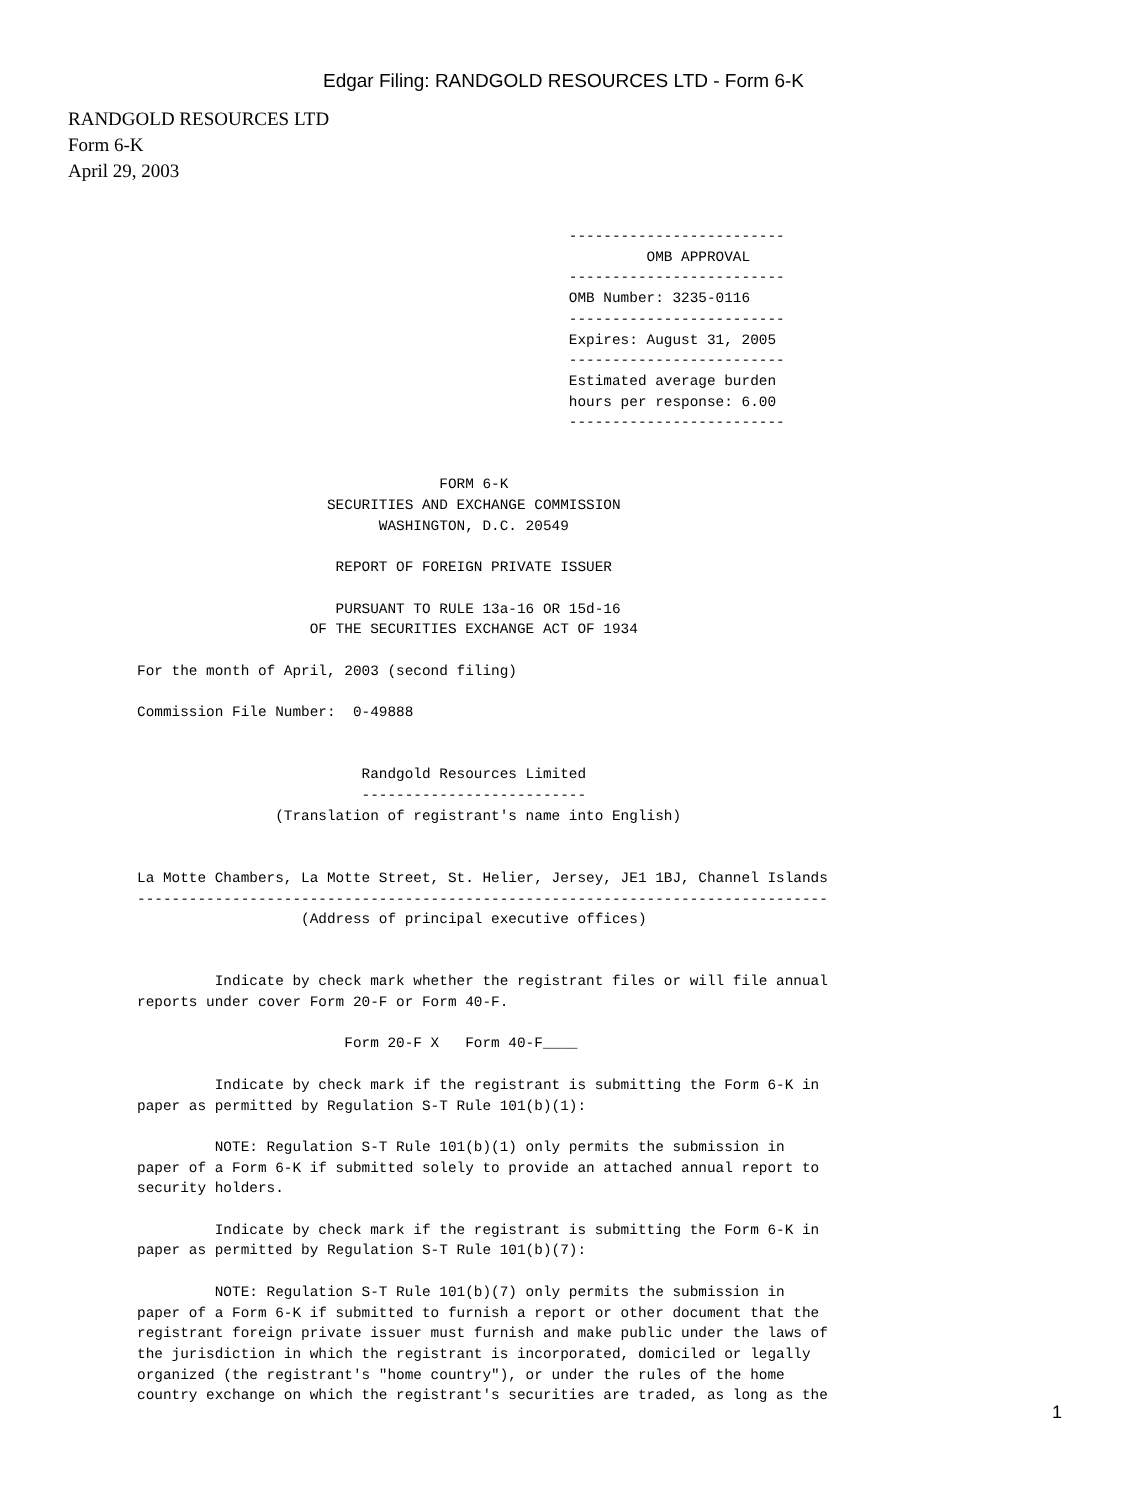Edgar Filing: RANDGOLD RESOURCES LTD - Form 6-K
RANDGOLD RESOURCES LTD
Form 6-K
April 29, 2003
                                                  -------------------------
                                                           OMB APPROVAL
                                                  -------------------------
                                                  OMB Number: 3235-0116
                                                  -------------------------
                                                  Expires: August 31, 2005
                                                  -------------------------
                                                  Estimated average burden
                                                  hours per response: 6.00
                                                  -------------------------


                                   FORM 6-K
                      SECURITIES AND EXCHANGE COMMISSION
                            WASHINGTON, D.C. 20549

                       REPORT OF FOREIGN PRIVATE ISSUER

                       PURSUANT TO RULE 13a-16 OR 15d-16
                    OF THE SECURITIES EXCHANGE ACT OF 1934

For the month of April, 2003 (second filing)

Commission File Number:  0-49888


                          Randgold Resources Limited
                          --------------------------
                (Translation of registrant's name into English)


La Motte Chambers, La Motte Street, St. Helier, Jersey, JE1 1BJ, Channel Islands
--------------------------------------------------------------------------------
                   (Address of principal executive offices)


         Indicate by check mark whether the registrant files or will file annual
reports under cover Form 20-F or Form 40-F.

                        Form 20-F X   Form 40-F____

         Indicate by check mark if the registrant is submitting the Form 6-K in
paper as permitted by Regulation S-T Rule 101(b)(1):

         NOTE: Regulation S-T Rule 101(b)(1) only permits the submission in
paper of a Form 6-K if submitted solely to provide an attached annual report to
security holders.

         Indicate by check mark if the registrant is submitting the Form 6-K in
paper as permitted by Regulation S-T Rule 101(b)(7):

         NOTE: Regulation S-T Rule 101(b)(7) only permits the submission in
paper of a Form 6-K if submitted to furnish a report or other document that the
registrant foreign private issuer must furnish and make public under the laws of
the jurisdiction in which the registrant is incorporated, domiciled or legally
organized (the registrant's "home country"), or under the rules of the home
country exchange on which the registrant's securities are traded, as long as the
1